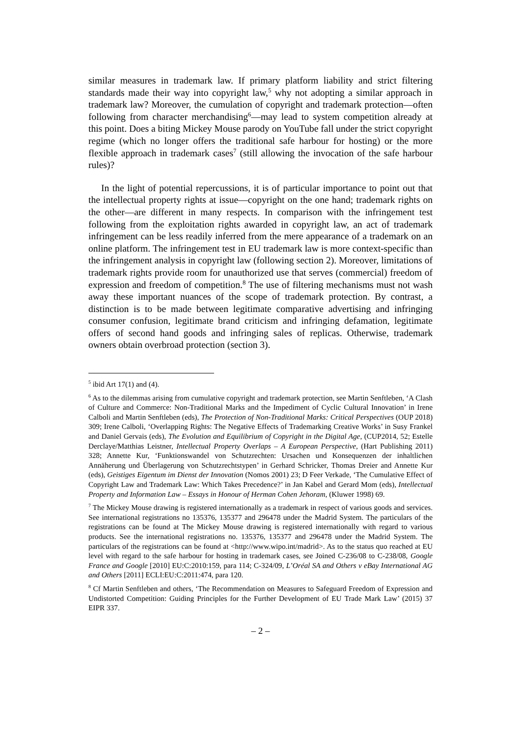similar measures in trademark law. If primary platform liability and strict filtering standards made their way into copyright law,<sup>5</sup> why not adopting a similar approach in trademark law? Moreover, the cumulation of copyright and trademark protection—often following from character merchandising<sup>6</sup>—may lead to system competition already at this point. Does a biting Mickey Mouse parody on YouTube fall under the strict copyright regime (which no longer offers the traditional safe harbour for hosting) or the more flexible approach in trademark cases<sup>7</sup> (still allowing the invocation of the safe harbour rules)?
In the light of potential repercussions, it is of particular importance to point out that the intellectual property rights at issue—copyright on the one hand; trademark rights on the other—are different in many respects. In comparison with the infringement test following from the exploitation rights awarded in copyright law, an act of trademark infringement can be less readily inferred from the mere appearance of a trademark on an online platform. The infringement test in EU trademark law is more context-specific than the infringement analysis in copyright law (following section 2). Moreover, limitations of trademark rights provide room for unauthorized use that serves (commercial) freedom of expression and freedom of competition.<sup>8</sup> The use of filtering mechanisms must not wash away these important nuances of the scope of trademark protection. By contrast, a distinction is to be made between legitimate comparative advertising and infringing consumer confusion, legitimate brand criticism and infringing defamation, legitimate offers of second hand goods and infringing sales of replicas. Otherwise, trademark owners obtain overbroad protection (section 3).
<sup>5</sup> ibid Art 17(1) and (4).
<sup>6</sup> As to the dilemmas arising from cumulative copyright and trademark protection, see Martin Senftleben, ‘A Clash of Culture and Commerce: Non-Traditional Marks and the Impediment of Cyclic Cultural Innovation’ in Irene Calboli and Martin Senftleben (eds), The Protection of Non-Traditional Marks: Critical Perspectives (OUP 2018) 309; Irene Calboli, ‘Overlapping Rights: The Negative Effects of Trademarking Creative Works’ in Susy Frankel and Daniel Gervais (eds), The Evolution and Equilibrium of Copyright in the Digital Age, (CUP2014, 52; Estelle Derclaye/Matthias Leistner, Intellectual Property Overlaps – A European Perspective, (Hart Publishing 2011) 328; Annette Kur, ‘Funktionswandel von Schutzrechten: Ursachen und Konsequenzen der inhaltlichen Annäherung und Überlagerung von Schutzrechtstypen’ in Gerhard Schricker, Thomas Dreier and Annette Kur (eds), Geistiges Eigentum im Dienst der Innovation (Nomos 2001) 23; D Feer Verkade, ‘The Cumulative Effect of Copyright Law and Trademark Law: Which Takes Precedence?’ in Jan Kabel and Gerard Mom (eds), Intellectual Property and Information Law – Essays in Honour of Herman Cohen Jehoram, (Kluwer 1998) 69.
<sup>7</sup> The Mickey Mouse drawing is registered internationally as a trademark in respect of various goods and services. See international registrations no 135376, 135377 and 296478 under the Madrid System. The particulars of the registrations can be found at The Mickey Mouse drawing is registered internationally with regard to various products. See the international registrations no. 135376, 135377 and 296478 under the Madrid System. The particulars of the registrations can be found at <http://www.wipo.int/madrid>. As to the status quo reached at EU level with regard to the safe harbour for hosting in trademark cases, see Joined C-236/08 to C-238/08, Google France and Google [2010] EU:C:2010:159, para 114; C-324/09, L’Oréal SA and Others v eBay International AG and Others [2011] ECLI:EU:C:2011:474, para 120.
<sup>8</sup> Cf Martin Senftleben and others, ‘The Recommendation on Measures to Safeguard Freedom of Expression and Undistorted Competition: Guiding Principles for the Further Development of EU Trade Mark Law’ (2015) 37 EIPR 337.
– 2 –